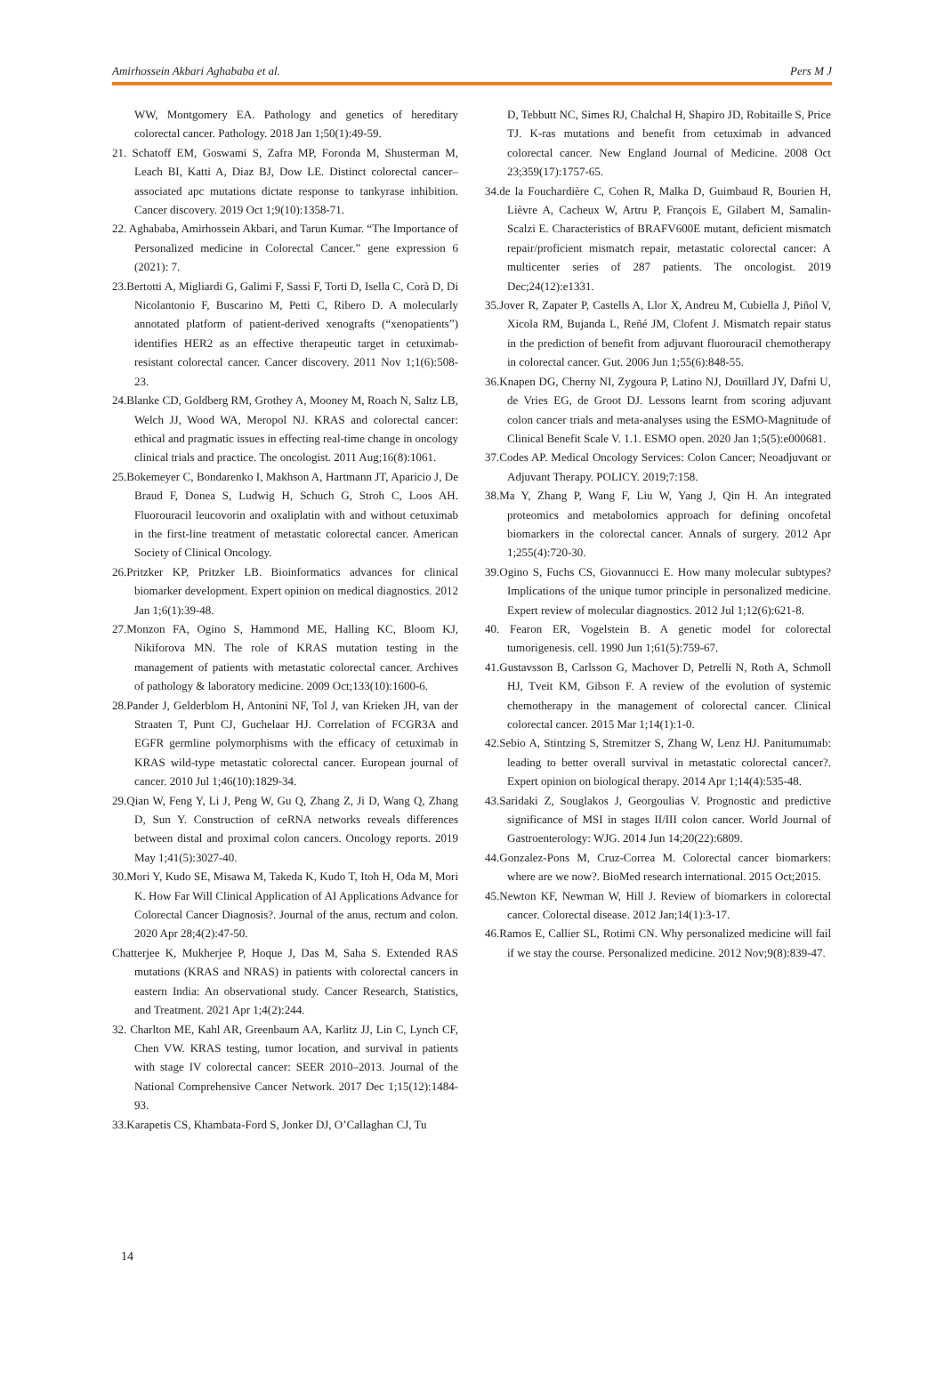Amirhossein Akbari Aghababa et al. Pers M J
WW, Montgomery EA. Pathology and genetics of hereditary colorectal cancer. Pathology. 2018 Jan 1;50(1):49-59.
21. Schatoff EM, Goswami S, Zafra MP, Foronda M, Shusterman M, Leach BI, Katti A, Diaz BJ, Dow LE. Distinct colorectal cancer–associated apc mutations dictate response to tankyrase inhibition. Cancer discovery. 2019 Oct 1;9(10):1358-71.
22. Aghababa, Amirhossein Akbari, and Tarun Kumar. “The Importance of Personalized medicine in Colorectal Cancer.” gene expression 6 (2021): 7.
23.Bertotti A, Migliardi G, Galimi F, Sassi F, Torti D, Isella C, Corà D, Di Nicolantonio F, Buscarino M, Petti C, Ribero D. A molecularly annotated platform of patient-derived xenografts (“xenopatients”) identifies HER2 as an effective therapeutic target in cetuximab-resistant colorectal cancer. Cancer discovery. 2011 Nov 1;1(6):508-23.
24.Blanke CD, Goldberg RM, Grothey A, Mooney M, Roach N, Saltz LB, Welch JJ, Wood WA, Meropol NJ. KRAS and colorectal cancer: ethical and pragmatic issues in effecting real-time change in oncology clinical trials and practice. The oncologist. 2011 Aug;16(8):1061.
25.Bokemeyer C, Bondarenko I, Makhson A, Hartmann JT, Aparicio J, De Braud F, Donea S, Ludwig H, Schuch G, Stroh C, Loos AH. Fluorouracil leucovorin and oxaliplatin with and without cetuximab in the first-line treatment of metastatic colorectal cancer. American Society of Clinical Oncology.
26.Pritzker KP, Pritzker LB. Bioinformatics advances for clinical biomarker development. Expert opinion on medical diagnostics. 2012 Jan 1;6(1):39-48.
27.Monzon FA, Ogino S, Hammond ME, Halling KC, Bloom KJ, Nikiforova MN. The role of KRAS mutation testing in the management of patients with metastatic colorectal cancer. Archives of pathology & laboratory medicine. 2009 Oct;133(10):1600-6.
28.Pander J, Gelderblom H, Antonini NF, Tol J, van Krieken JH, van der Straaten T, Punt CJ, Guchelaar HJ. Correlation of FCGR3A and EGFR germline polymorphisms with the efficacy of cetuximab in KRAS wild-type metastatic colorectal cancer. European journal of cancer. 2010 Jul 1;46(10):1829-34.
29.Qian W, Feng Y, Li J, Peng W, Gu Q, Zhang Z, Ji D, Wang Q, Zhang D, Sun Y. Construction of ceRNA networks reveals differences between distal and proximal colon cancers. Oncology reports. 2019 May 1;41(5):3027-40.
30.Mori Y, Kudo SE, Misawa M, Takeda K, Kudo T, Itoh H, Oda M, Mori K. How Far Will Clinical Application of AI Applications Advance for Colorectal Cancer Diagnosis?. Journal of the anus, rectum and colon. 2020 Apr 28;4(2):47-50.
Chatterjee K, Mukherjee P, Hoque J, Das M, Saha S. Extended RAS mutations (KRAS and NRAS) in patients with colorectal cancers in eastern India: An observational study. Cancer Research, Statistics, and Treatment. 2021 Apr 1;4(2):244.
32. Charlton ME, Kahl AR, Greenbaum AA, Karlitz JJ, Lin C, Lynch CF, Chen VW. KRAS testing, tumor location, and survival in patients with stage IV colorectal cancer: SEER 2010–2013. Journal of the National Comprehensive Cancer Network. 2017 Dec 1;15(12):1484-93.
33.Karapetis CS, Khambata-Ford S, Jonker DJ, O’Callaghan CJ, Tu
D, Tebbutt NC, Simes RJ, Chalchal H, Shapiro JD, Robitaille S, Price TJ. K-ras mutations and benefit from cetuximab in advanced colorectal cancer. New England Journal of Medicine. 2008 Oct 23;359(17):1757-65.
34.de la Fouchardière C, Cohen R, Malka D, Guimbaud R, Bourien H, Lièvre A, Cacheux W, Artru P, François E, Gilabert M, Samalin-Scalzi E. Characteristics of BRAFV600E mutant, deficient mismatch repair/proficient mismatch repair, metastatic colorectal cancer: A multicenter series of 287 patients. The oncologist. 2019 Dec;24(12):e1331.
35.Jover R, Zapater P, Castells A, Llor X, Andreu M, Cubiella J, Piñol V, Xicola RM, Bujanda L, Reñé JM, Clofent J. Mismatch repair status in the prediction of benefit from adjuvant fluorouracil chemotherapy in colorectal cancer. Gut. 2006 Jun 1;55(6):848-55.
36.Knapen DG, Cherny NI, Zygoura P, Latino NJ, Douillard JY, Dafni U, de Vries EG, de Groot DJ. Lessons learnt from scoring adjuvant colon cancer trials and meta-analyses using the ESMO-Magnitude of Clinical Benefit Scale V. 1.1. ESMO open. 2020 Jan 1;5(5):e000681.
37.Codes AP. Medical Oncology Services: Colon Cancer; Neoadjuvant or Adjuvant Therapy. POLICY. 2019;7:158.
38.Ma Y, Zhang P, Wang F, Liu W, Yang J, Qin H. An integrated proteomics and metabolomics approach for defining oncofetal biomarkers in the colorectal cancer. Annals of surgery. 2012 Apr 1;255(4):720-30.
39.Ogino S, Fuchs CS, Giovannucci E. How many molecular subtypes? Implications of the unique tumor principle in personalized medicine. Expert review of molecular diagnostics. 2012 Jul 1;12(6):621-8.
40. Fearon ER, Vogelstein B. A genetic model for colorectal tumorigenesis. cell. 1990 Jun 1;61(5):759-67.
41.Gustavsson B, Carlsson G, Machover D, Petrelli N, Roth A, Schmoll HJ, Tveit KM, Gibson F. A review of the evolution of systemic chemotherapy in the management of colorectal cancer. Clinical colorectal cancer. 2015 Mar 1;14(1):1-0.
42.Sebio A, Stintzing S, Stremitzer S, Zhang W, Lenz HJ. Panitumumab: leading to better overall survival in metastatic colorectal cancer?. Expert opinion on biological therapy. 2014 Apr 1;14(4):535-48.
43.Saridaki Z, Souglakos J, Georgoulias V. Prognostic and predictive significance of MSI in stages II/III colon cancer. World Journal of Gastroenterology: WJG. 2014 Jun 14;20(22):6809.
44.Gonzalez-Pons M, Cruz-Correa M. Colorectal cancer biomarkers: where are we now?. BioMed research international. 2015 Oct;2015.
45.Newton KF, Newman W, Hill J. Review of biomarkers in colorectal cancer. Colorectal disease. 2012 Jan;14(1):3-17.
46.Ramos E, Callier SL, Rotimi CN. Why personalized medicine will fail if we stay the course. Personalized medicine. 2012 Nov;9(8):839-47.
14